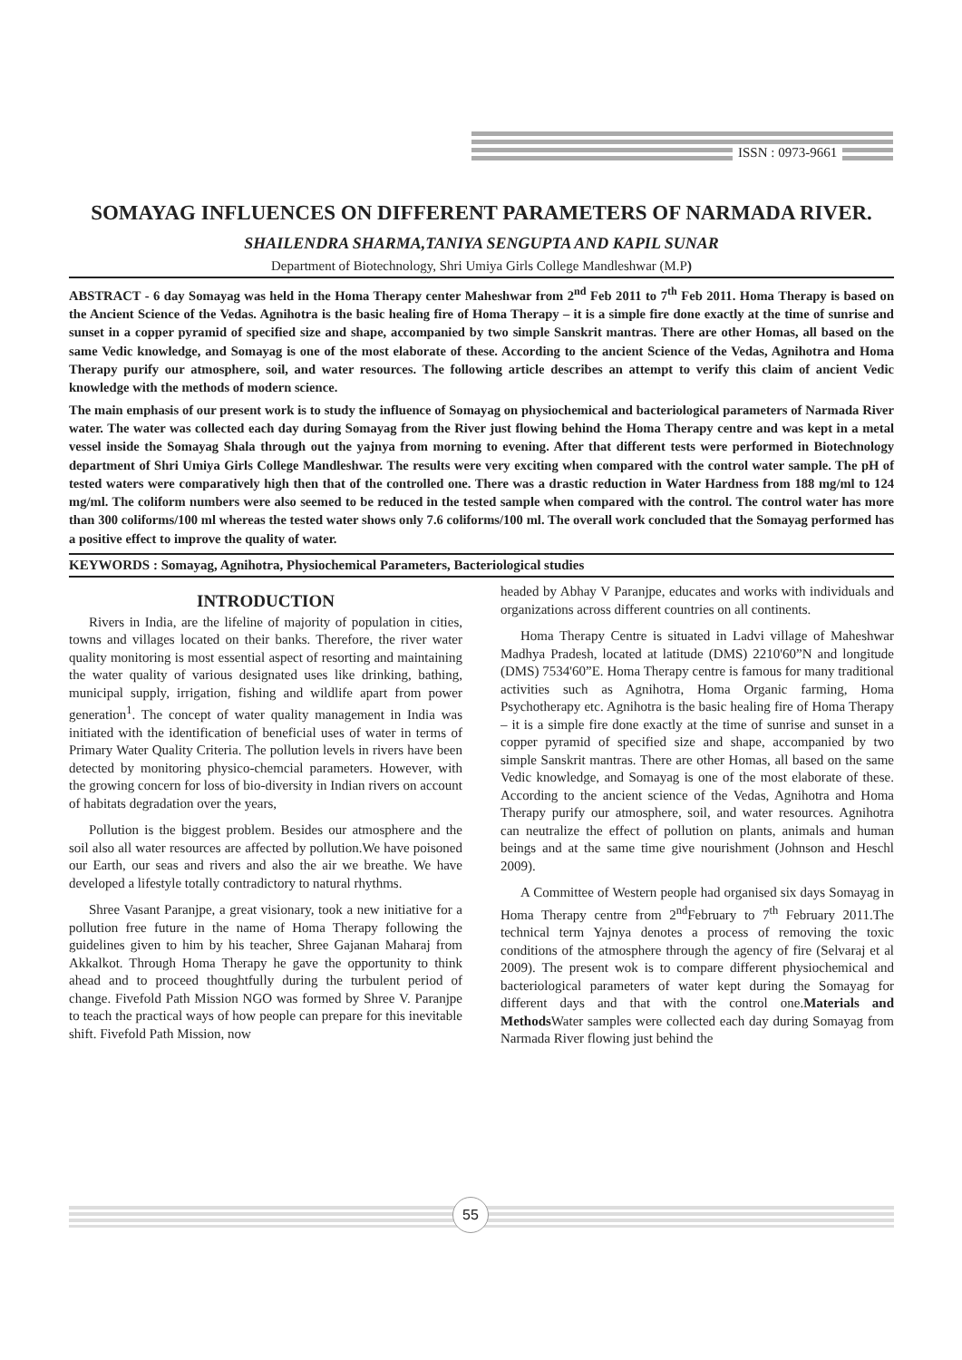ISSN : 0973-9661
SOMAYAG INFLUENCES ON DIFFERENT PARAMETERS OF NARMADA RIVER.
SHAILENDRA SHARMA,TANIYA SENGUPTA AND KAPIL SUNAR
Department of Biotechnology, Shri Umiya Girls College Mandleshwar (M.P)
ABSTRACT - 6 day Somayag was held in the Homa Therapy center Maheshwar from 2<sup>nd</sup> Feb 2011 to 7<sup>th</sup> Feb 2011. Homa Therapy is based on the Ancient Science of the Vedas. Agnihotra is the basic healing fire of Homa Therapy – it is a simple fire done exactly at the time of sunrise and sunset in a copper pyramid of specified size and shape, accompanied by two simple Sanskrit mantras. There are other Homas, all based on the same Vedic knowledge, and Somayag is one of the most elaborate of these. According to the ancient Science of the Vedas, Agnihotra and Homa Therapy purify our atmosphere, soil, and water resources. The following article describes an attempt to verify this claim of ancient Vedic knowledge with the methods of modern science.
The main emphasis of our present work is to study the influence of Somayag on physiochemical and bacteriological parameters of Narmada River water. The water was collected each day during Somayag from the River just flowing behind the Homa Therapy centre and was kept in a metal vessel inside the Somayag Shala through out the yajnya from morning to evening. After that different tests were performed in Biotechnology department of Shri Umiya Girls College Mandleshwar. The results were very exciting when compared with the control water sample. The pH of tested waters were comparatively high then that of the controlled one. There was a drastic reduction in Water Hardness from 188 mg/ml to 124 mg/ml. The coliform numbers were also seemed to be reduced in the tested sample when compared with the control. The control water has more than 300 coliforms/100 ml whereas the tested water shows only 7.6 coliforms/100 ml. The overall work concluded that the Somayag performed has a positive effect to improve the quality of water.
KEYWORDS : Somayag, Agnihotra, Physiochemical Parameters, Bacteriological studies
INTRODUCTION
Rivers in India, are the lifeline of majority of population in cities, towns and villages located on their banks. Therefore, the river water quality monitoring is most essential aspect of resorting and maintaining the water quality of various designated uses like drinking, bathing, municipal supply, irrigation, fishing and wildlife apart from power generation<sup>1</sup>. The concept of water quality management in India was initiated with the identification of beneficial uses of water in terms of Primary Water Quality Criteria. The pollution levels in rivers have been detected by monitoring physico-chemcial parameters. However, with the growing concern for loss of bio-diversity in Indian rivers on account of habitats degradation over the years,
Pollution is the biggest problem. Besides our atmosphere and the soil also all water resources are affected by pollution.We have poisoned our Earth, our seas and rivers and also the air we breathe. We have developed a lifestyle totally contradictory to natural rhythms.
Shree Vasant Paranjpe, a great visionary, took a new initiative for a pollution free future in the name of Homa Therapy following the guidelines given to him by his teacher, Shree Gajanan Maharaj from Akkalkot. Through Homa Therapy he gave the opportunity to think ahead and to proceed thoughtfully during the turbulent period of change. Fivefold Path Mission NGO was formed by Shree V. Paranjpe to teach the practical ways of how people can prepare for this inevitable shift. Fivefold Path Mission, now
headed by Abhay V Paranjpe, educates and works with individuals and organizations across different countries on all continents.
Homa Therapy Centre is situated in Ladvi village of Maheshwar Madhya Pradesh, located at latitude (DMS) 2210'60”N and longitude (DMS) 7534'60”E. Homa Therapy centre is famous for many traditional activities such as Agnihotra, Homa Organic farming, Homa Psychotherapy etc. Agnihotra is the basic healing fire of Homa Therapy – it is a simple fire done exactly at the time of sunrise and sunset in a copper pyramid of specified size and shape, accompanied by two simple Sanskrit mantras. There are other Homas, all based on the same Vedic knowledge, and Somayag is one of the most elaborate of these. According to the ancient science of the Vedas, Agnihotra and Homa Therapy purify our atmosphere, soil, and water resources. Agnihotra can neutralize the effect of pollution on plants, animals and human beings and at the same time give nourishment (Johnson and Heschl 2009).
A Committee of Western people had organised six days Somayag in Homa Therapy centre from 2<sup>nd</sup>February to 7<sup>th</sup> February 2011.The technical term Yajnya denotes a process of removing the toxic conditions of the atmosphere through the agency of fire (Selvaraj et al 2009). The present wok is to compare different physiochemical and bacteriological parameters of water kept during the Somayag for different days and that with the control one.Materials and Methods Water samples were collected each day during Somayag from Narmada River flowing just behind the
55